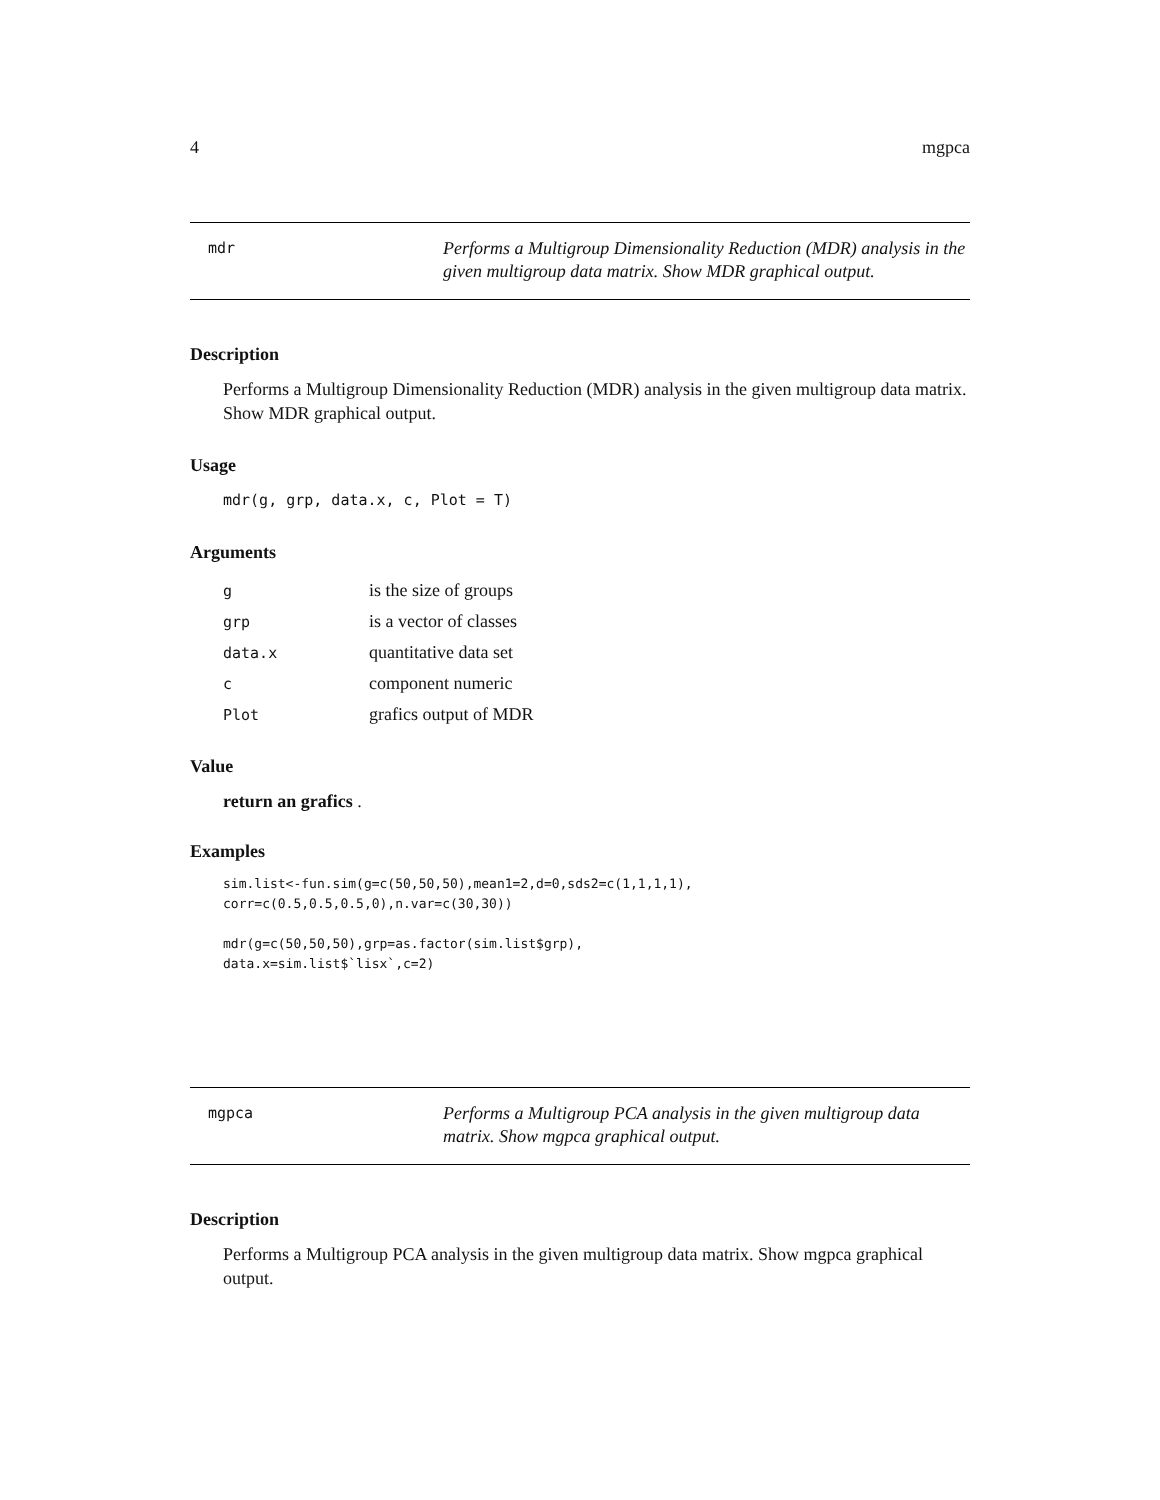4 mgpca
mdr
Performs a Multigroup Dimensionality Reduction (MDR) analysis in the given multigroup data matrix. Show MDR graphical output.
Description
Performs a Multigroup Dimensionality Reduction (MDR) analysis in the given multigroup data matrix. Show MDR graphical output.
Usage
mdr(g, grp, data.x, c, Plot = T)
Arguments
| g | is the size of groups |
| grp | is a vector of classes |
| data.x | quantitative data set |
| c | component numeric |
| Plot | grafics output of MDR |
Value
return an grafics .
Examples
sim.list<-fun.sim(g=c(50,50,50),mean1=2,d=0,sds2=c(1,1,1,1),
corr=c(0.5,0.5,0.5,0),n.var=c(30,30))

mdr(g=c(50,50,50),grp=as.factor(sim.list$grp),
data.x=sim.list$`lisx`,c=2)
mgpca
Performs a Multigroup PCA analysis in the given multigroup data matrix. Show mgpca graphical output.
Description
Performs a Multigroup PCA analysis in the given multigroup data matrix. Show mgpca graphical output.